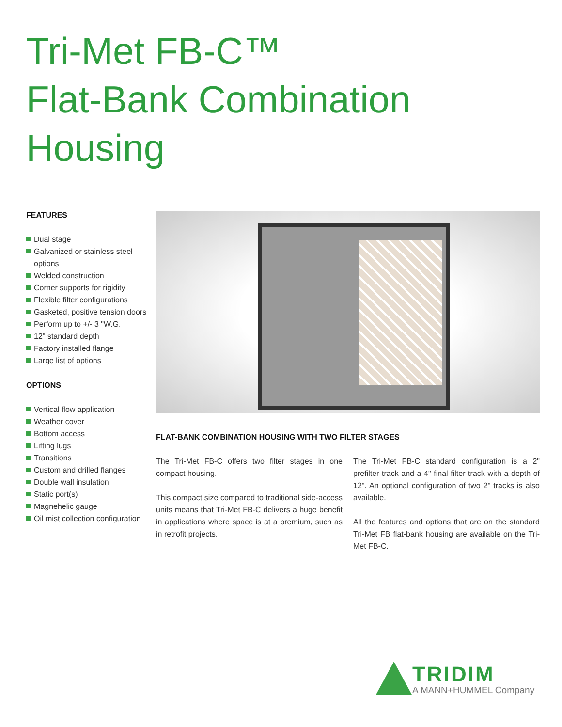Tri-Met FB-C™
Flat-Bank Combination
Housing
FEATURES
Dual stage
Galvanized or stainless steel options
Welded construction
Corner supports for rigidity
Flexible filter configurations
Gasketed, positive tension doors
Perform up to +/- 3 "W.G.
12" standard depth
Factory installed flange
Large list of options
OPTIONS
Vertical flow application
Weather cover
Bottom access
Lifting lugs
Transitions
Custom and drilled flanges
Double wall insulation
Static port(s)
Magnehelic gauge
Oil mist collection configuration
FLAT-BANK COMBINATION HOUSING WITH TWO FILTER STAGES
The Tri-Met FB-C offers two filter stages in one compact housing.
This compact size compared to traditional side-access units means that Tri-Met FB-C delivers a huge benefit in applications where space is at a premium, such as in retrofit projects.
The Tri-Met FB-C standard configuration is a 2" prefilter track and a 4" final filter track with a depth of 12". An optional configuration of two 2" tracks is also available.
All the features and options that are on the standard Tri-Met FB flat-bank housing are available on the Tri-Met FB-C.
TRIDIM
A MANN+HUMMEL Company